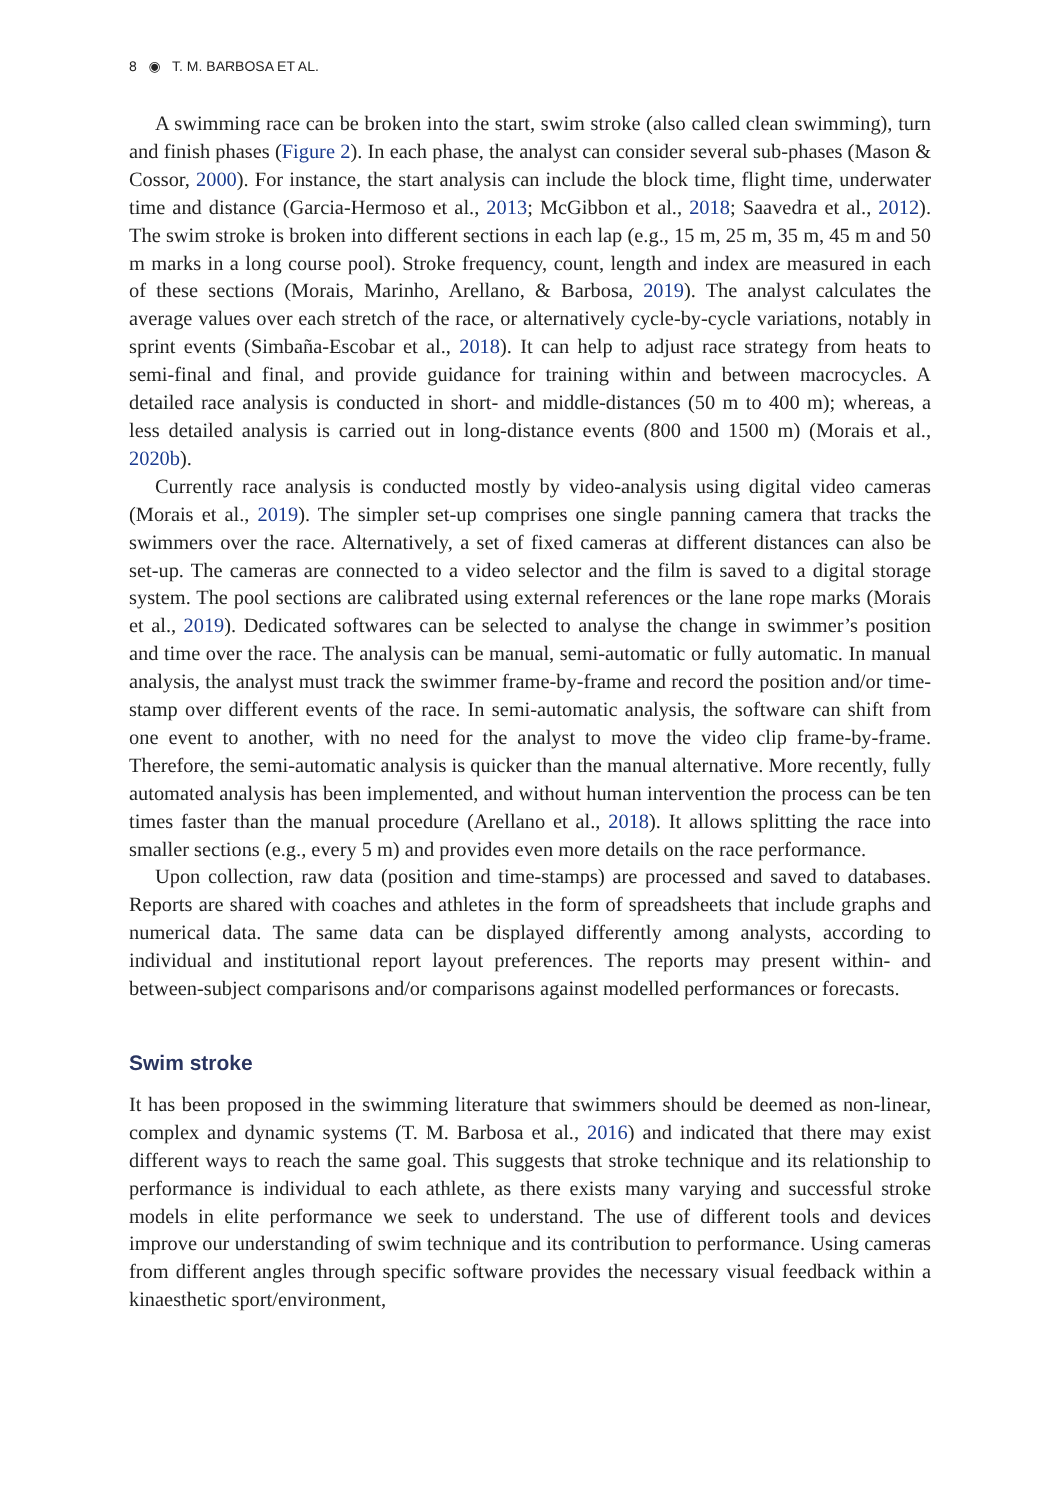8 ◉ T. M. BARBOSA ET AL.
A swimming race can be broken into the start, swim stroke (also called clean swimming), turn and finish phases (Figure 2). In each phase, the analyst can consider several sub-phases (Mason & Cossor, 2000). For instance, the start analysis can include the block time, flight time, underwater time and distance (Garcia-Hermoso et al., 2013; McGibbon et al., 2018; Saavedra et al., 2012). The swim stroke is broken into different sections in each lap (e.g., 15 m, 25 m, 35 m, 45 m and 50 m marks in a long course pool). Stroke frequency, count, length and index are measured in each of these sections (Morais, Marinho, Arellano, & Barbosa, 2019). The analyst calculates the average values over each stretch of the race, or alternatively cycle-by-cycle variations, notably in sprint events (Simbaña-Escobar et al., 2018). It can help to adjust race strategy from heats to semi-final and final, and provide guidance for training within and between macrocycles. A detailed race analysis is conducted in short- and middle-distances (50 m to 400 m); whereas, a less detailed analysis is carried out in long-distance events (800 and 1500 m) (Morais et al., 2020b).
Currently race analysis is conducted mostly by video-analysis using digital video cameras (Morais et al., 2019). The simpler set-up comprises one single panning camera that tracks the swimmers over the race. Alternatively, a set of fixed cameras at different distances can also be set-up. The cameras are connected to a video selector and the film is saved to a digital storage system. The pool sections are calibrated using external references or the lane rope marks (Morais et al., 2019). Dedicated softwares can be selected to analyse the change in swimmer’s position and time over the race. The analysis can be manual, semi-automatic or fully automatic. In manual analysis, the analyst must track the swimmer frame-by-frame and record the position and/or time-stamp over different events of the race. In semi-automatic analysis, the software can shift from one event to another, with no need for the analyst to move the video clip frame-by-frame. Therefore, the semi-automatic analysis is quicker than the manual alternative. More recently, fully automated analysis has been implemented, and without human intervention the process can be ten times faster than the manual procedure (Arellano et al., 2018). It allows splitting the race into smaller sections (e.g., every 5 m) and provides even more details on the race performance.
Upon collection, raw data (position and time-stamps) are processed and saved to databases. Reports are shared with coaches and athletes in the form of spreadsheets that include graphs and numerical data. The same data can be displayed differently among analysts, according to individual and institutional report layout preferences. The reports may present within- and between-subject comparisons and/or comparisons against modelled performances or forecasts.
Swim stroke
It has been proposed in the swimming literature that swimmers should be deemed as non-linear, complex and dynamic systems (T. M. Barbosa et al., 2016) and indicated that there may exist different ways to reach the same goal. This suggests that stroke technique and its relationship to performance is individual to each athlete, as there exists many varying and successful stroke models in elite performance we seek to understand. The use of different tools and devices improve our understanding of swim technique and its contribution to performance. Using cameras from different angles through specific software provides the necessary visual feedback within a kinaesthetic sport/environment,